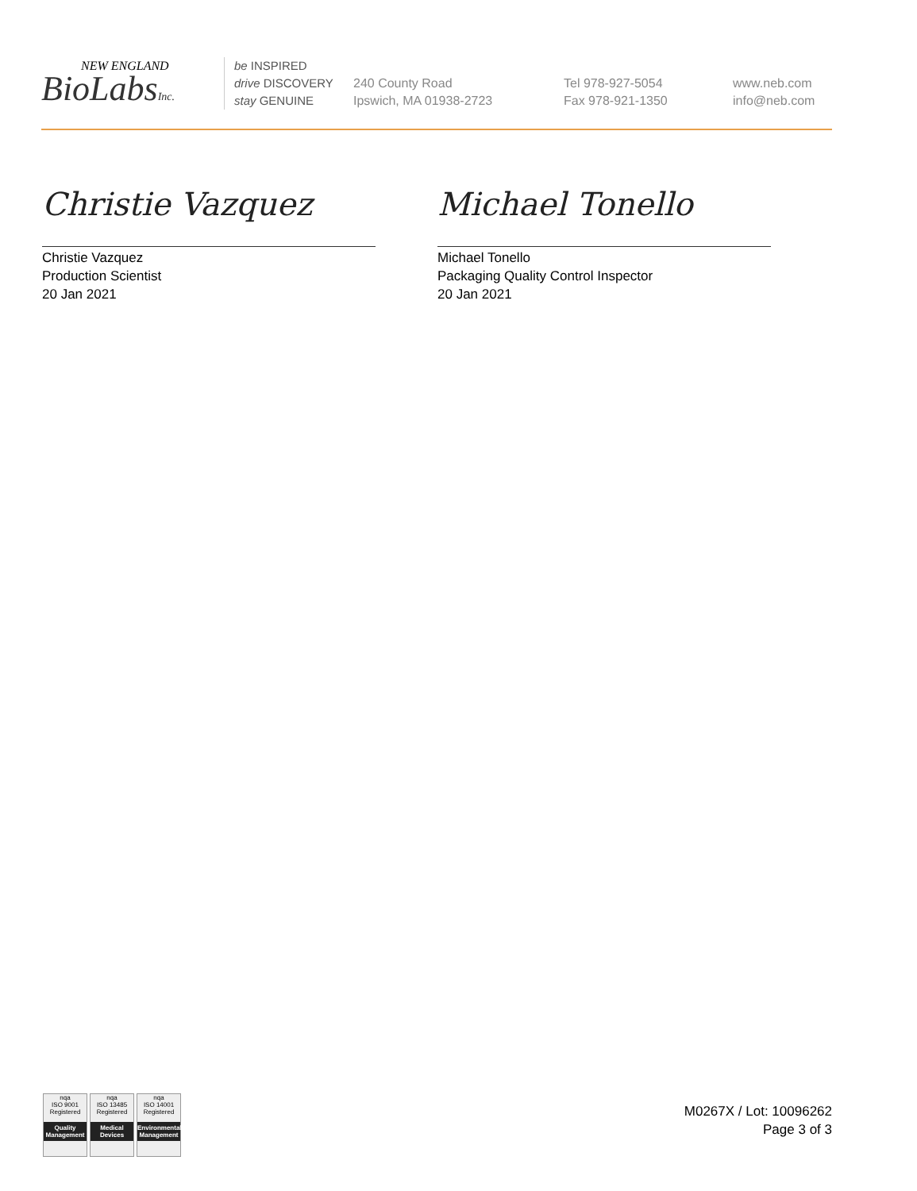NEW ENGLAND
BioLabsInc.
be INSPIRED
drive DISCOVERY
stay GENUINE
240 County Road
Ipswich, MA 01938-2723
Tel 978-927-5054
Fax 978-921-1350
www.neb.com
info@neb.com
Christie Vazquez
Christie Vazquez
Production Scientist
20 Jan 2021
Michael Tonello
Michael Tonello
Packaging Quality Control Inspector
20 Jan 2021
nqa
ISO 9001
Registered
Quality Management
nqa
ISO 13485
Registered
Medical Devices
nqa
ISO 14001
Registered
Environmental Management
M0267X / Lot: 10096262
Page 3 of 3